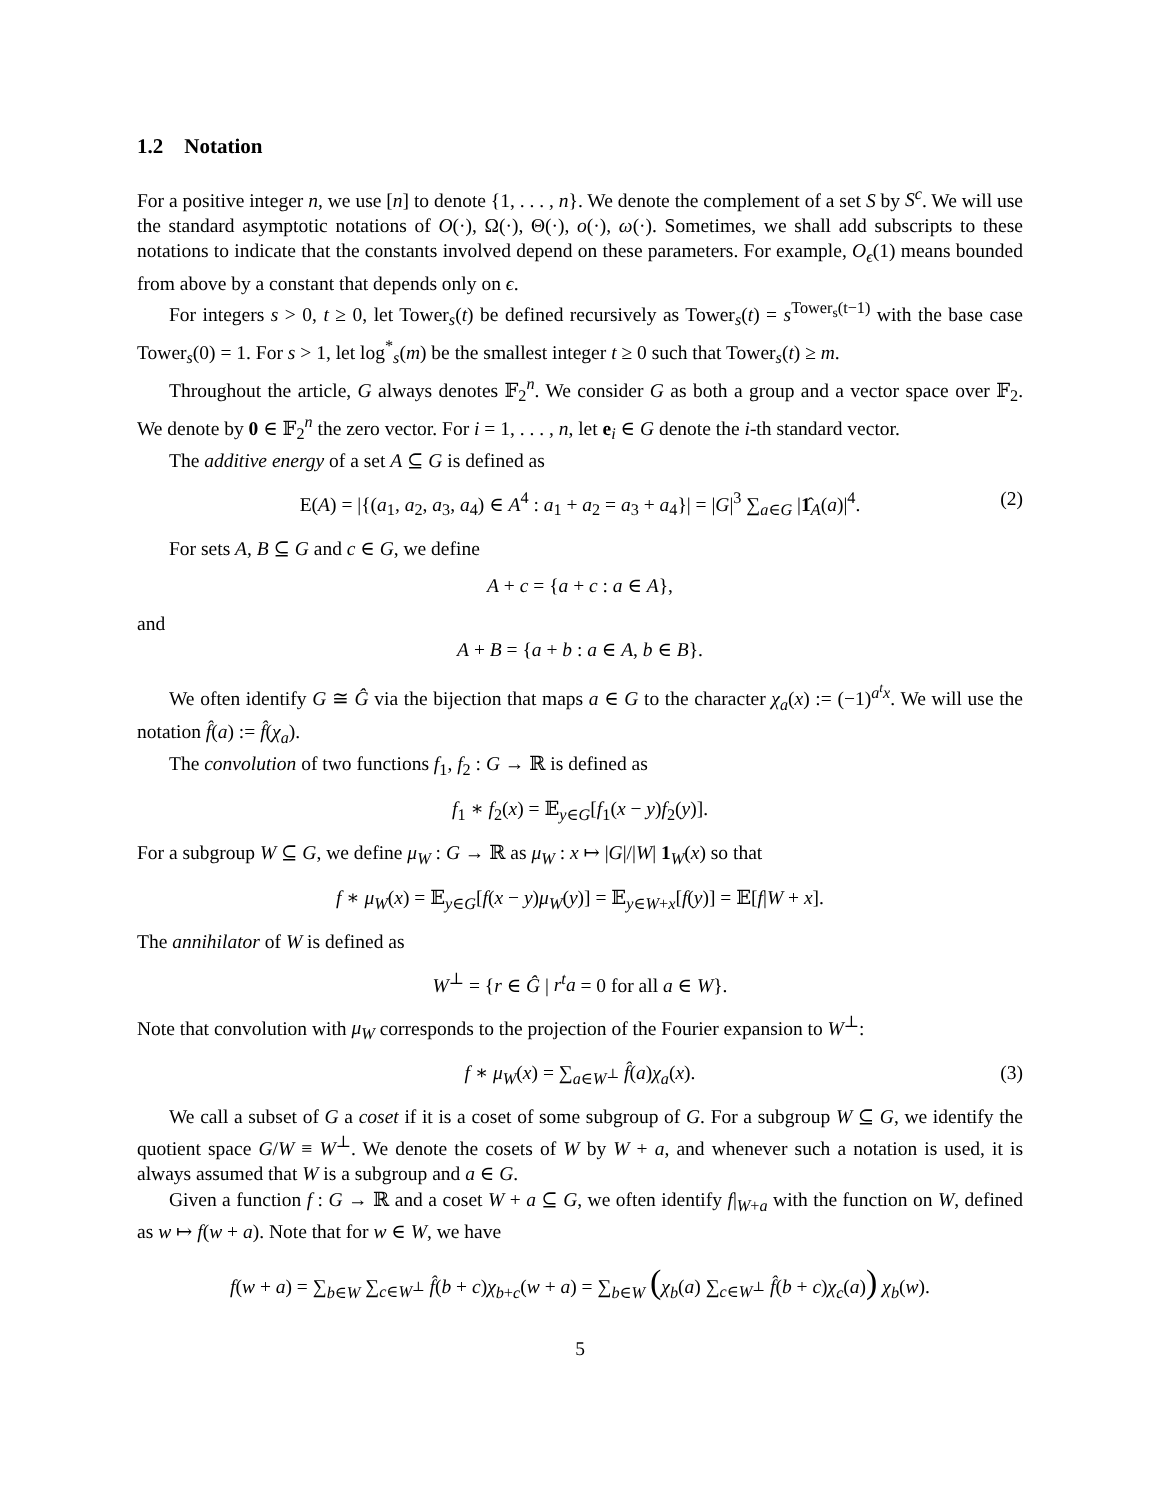1.2 Notation
For a positive integer n, we use [n] to denote {1, . . . , n}. We denote the complement of a set S by S<sup>c</sup>. We will use the standard asymptotic notations of O(·), Ω(·), Θ(·), o(·), ω(·). Sometimes, we shall add subscripts to these notations to indicate that the constants involved depend on these parameters. For example, O<sub>ϵ</sub>(1) means bounded from above by a constant that depends only on ϵ.
For integers s > 0, t ≥ 0, let Tower<sub>s</sub>(t) be defined recursively as Tower<sub>s</sub>(t) = s<sup>Tower<sub>s</sub>(t−1)</sup> with the base case Tower<sub>s</sub>(0) = 1. For s > 1, let log<sup>*</sup><sub>s</sub>(m) be the smallest integer t ≥ 0 such that Tower<sub>s</sub>(t) ≥ m.
Throughout the article, G always denotes 𝔽<sub>2</sub><sup>n</sup>. We consider G as both a group and a vector space over 𝔽<sub>2</sub>. We denote by 0 ∈ 𝔽<sub>2</sub><sup>n</sup> the zero vector. For i = 1, . . . , n, let e<sub>i</sub> ∈ G denote the i-th standard vector.
The additive energy of a set A ⊆ G is defined as
E(A) = |{(a<sub>1</sub>, a<sub>2</sub>, a<sub>3</sub>, a<sub>4</sub>) ∈ A<sup>4</sup> : a<sub>1</sub> + a<sub>2</sub> = a<sub>3</sub> + a<sub>4</sub>}| = |G|<sup>3</sup> ∑<sub>a∈G</sub> |1̂<sub>A</sub>(a)|<sup>4</sup>. (2)
For sets A, B ⊆ G and c ∈ G, we define
A + c = {a + c : a ∈ A},
and
A + B = {a + b : a ∈ A, b ∈ B}.
We often identify G ≅ Ĝ via the bijection that maps a ∈ G to the character χ<sub>a</sub>(x) := (−1)<sup>a<sup>t</sup>x</sup>. We will use the notation f̂(a) := f̂(χ<sub>a</sub>).
The convolution of two functions f<sub>1</sub>, f<sub>2</sub> : G → ℝ is defined as
f<sub>1</sub> ∗ f<sub>2</sub>(x) = 𝔼<sub>y∈G</sub>[f<sub>1</sub>(x − y)f<sub>2</sub>(y)].
For a subgroup W ⊆ G, we define μ<sub>W</sub> : G → ℝ as μ<sub>W</sub> : x ↦ |G|/|W| 1<sub>W</sub>(x) so that
f ∗ μ<sub>W</sub>(x) = 𝔼<sub>y∈G</sub>[f(x − y)μ<sub>W</sub>(y)] = 𝔼<sub>y∈W+x</sub>[f(y)] = 𝔼[f|W + x].
The annihilator of W is defined as
W<sup>⊥</sup> = {r ∈ Ĝ | r<sup>t</sup>a = 0 for all a ∈ W}.
Note that convolution with μ<sub>W</sub> corresponds to the projection of the Fourier expansion to W<sup>⊥</sup>:
f ∗ μ<sub>W</sub>(x) = ∑<sub>a∈W<sup>⊥</sup></sub> f̂(a)χ<sub>a</sub>(x). (3)
We call a subset of G a coset if it is a coset of some subgroup of G. For a subgroup W ⊆ G, we identify the quotient space G/W ≡ W<sup>⊥</sup>. We denote the cosets of W by W + a, and whenever such a notation is used, it is always assumed that W is a subgroup and a ∈ G.
Given a function f : G → ℝ and a coset W + a ⊆ G, we often identify f|<sub>W+a</sub> with the function on W, defined as w ↦ f(w + a). Note that for w ∈ W, we have
f(w + a) = ∑<sub>b∈W</sub> ∑<sub>c∈W<sup>⊥</sup></sub> f̂(b + c)χ<sub>b+c</sub>(w + a) = ∑<sub>b∈W</sub> (χ<sub>b</sub>(a) ∑<sub>c∈W<sup>⊥</sup></sub> f̂(b + c)χ<sub>c</sub>(a)) χ<sub>b</sub>(w).
5